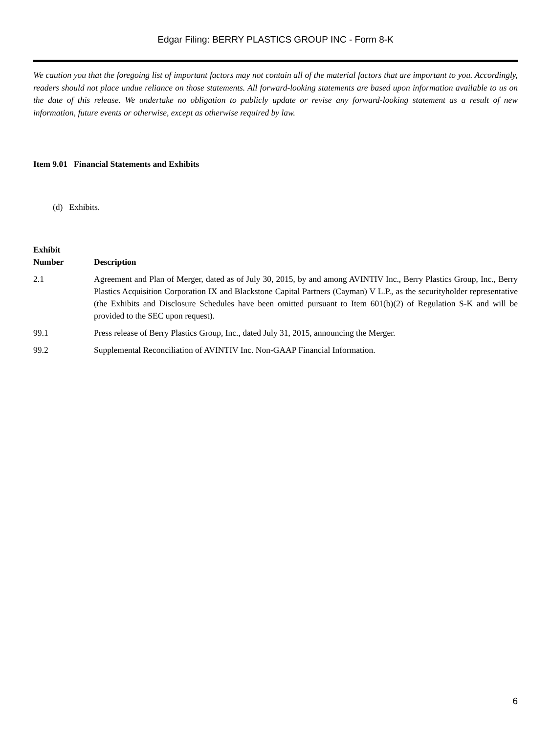Edgar Filing: BERRY PLASTICS GROUP INC - Form 8-K
We caution you that the foregoing list of important factors may not contain all of the material factors that are important to you. Accordingly, readers should not place undue reliance on those statements. All forward-looking statements are based upon information available to us on the date of this release. We undertake no obligation to publicly update or revise any forward-looking statement as a result of new information, future events or otherwise, except as otherwise required by law.
Item 9.01 Financial Statements and Exhibits
(d) Exhibits.
| Exhibit Number | Description |
| --- | --- |
| 2.1 | Agreement and Plan of Merger, dated as of July 30, 2015, by and among AVINTIV Inc., Berry Plastics Group, Inc., Berry Plastics Acquisition Corporation IX and Blackstone Capital Partners (Cayman) V L.P., as the securityholder representative (the Exhibits and Disclosure Schedules have been omitted pursuant to Item 601(b)(2) of Regulation S-K and will be provided to the SEC upon request). |
| 99.1 | Press release of Berry Plastics Group, Inc., dated July 31, 2015, announcing the Merger. |
| 99.2 | Supplemental Reconciliation of AVINTIV Inc. Non-GAAP Financial Information. |
6